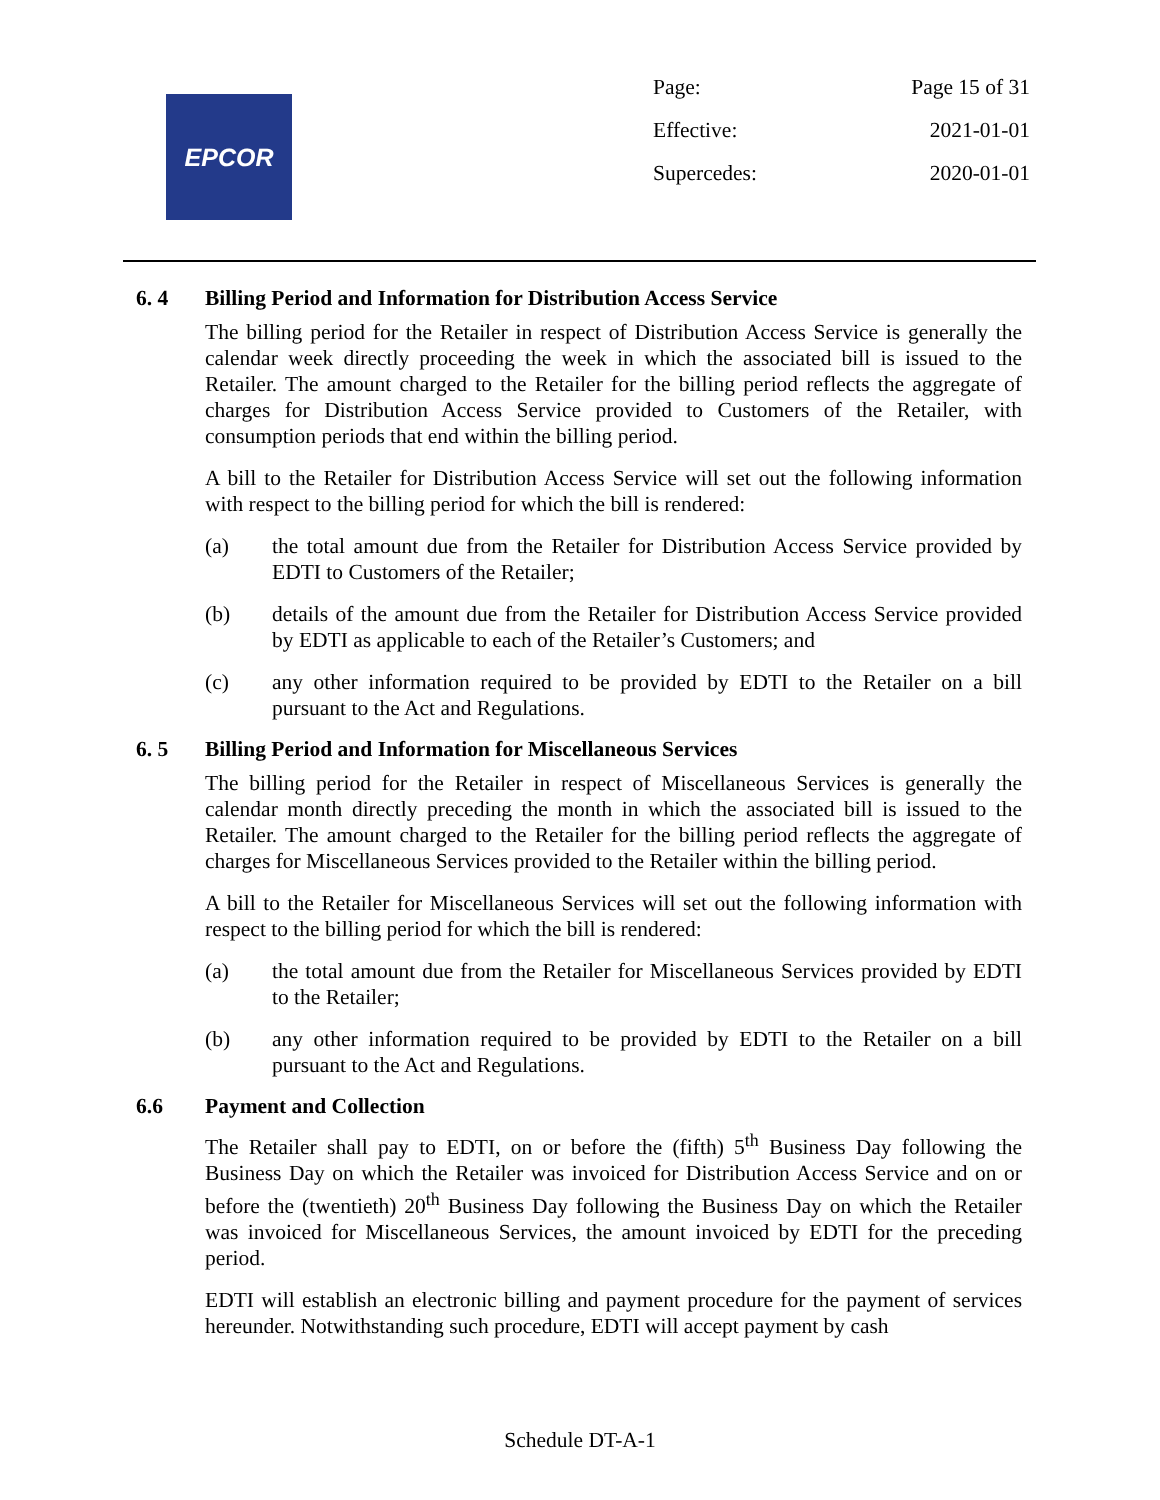EPCOR
Page: Page 15 of 31
Effective: 2021-01-01
Supercedes: 2020-01-01
6. 4 Billing Period and Information for Distribution Access Service
The billing period for the Retailer in respect of Distribution Access Service is generally the calendar week directly proceeding the week in which the associated bill is issued to the Retailer. The amount charged to the Retailer for the billing period reflects the aggregate of charges for Distribution Access Service provided to Customers of the Retailer, with consumption periods that end within the billing period.
A bill to the Retailer for Distribution Access Service will set out the following information with respect to the billing period for which the bill is rendered:
(a) the total amount due from the Retailer for Distribution Access Service provided by EDTI to Customers of the Retailer;
(b) details of the amount due from the Retailer for Distribution Access Service provided by EDTI as applicable to each of the Retailer’s Customers; and
(c) any other information required to be provided by EDTI to the Retailer on a bill pursuant to the Act and Regulations.
6. 5 Billing Period and Information for Miscellaneous Services
The billing period for the Retailer in respect of Miscellaneous Services is generally the calendar month directly preceding the month in which the associated bill is issued to the Retailer. The amount charged to the Retailer for the billing period reflects the aggregate of charges for Miscellaneous Services provided to the Retailer within the billing period.
A bill to the Retailer for Miscellaneous Services will set out the following information with respect to the billing period for which the bill is rendered:
(a) the total amount due from the Retailer for Miscellaneous Services provided by EDTI to the Retailer;
(b) any other information required to be provided by EDTI to the Retailer on a bill pursuant to the Act and Regulations.
6.6 Payment and Collection
The Retailer shall pay to EDTI, on or before the (fifth) 5<sup>th</sup> Business Day following the Business Day on which the Retailer was invoiced for Distribution Access Service and on or before the (twentieth) 20<sup>th</sup> Business Day following the Business Day on which the Retailer was invoiced for Miscellaneous Services, the amount invoiced by EDTI for the preceding period.
EDTI will establish an electronic billing and payment procedure for the payment of services hereunder. Notwithstanding such procedure, EDTI will accept payment by cash
Schedule DT-A-1